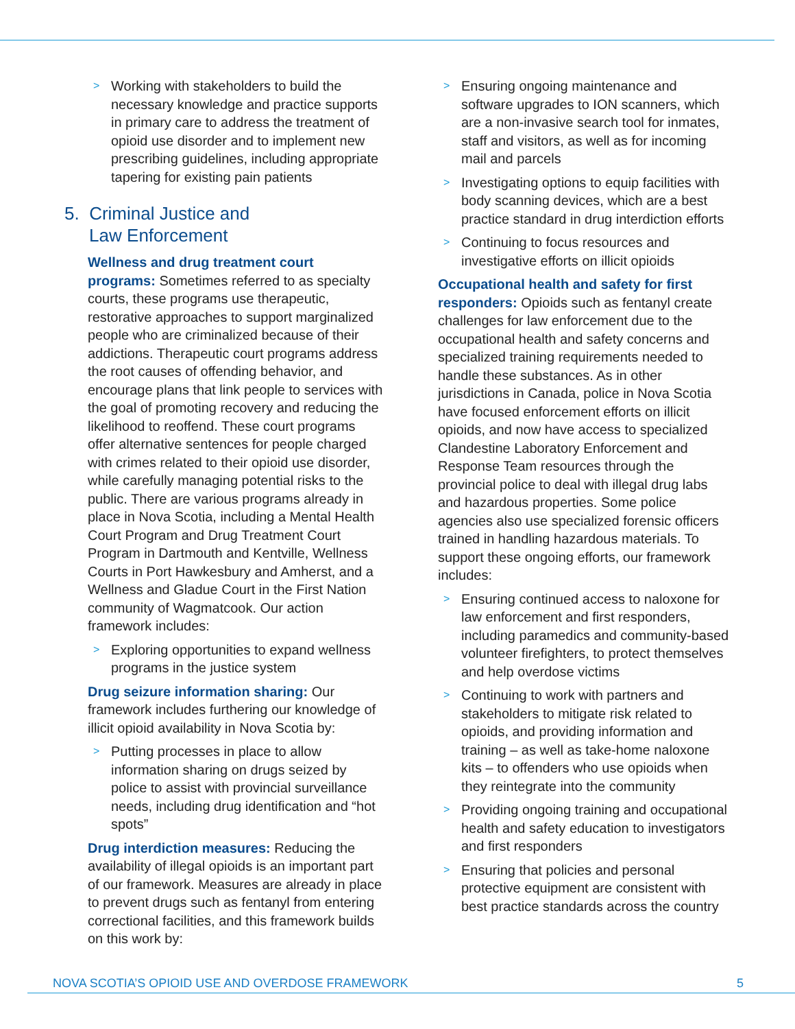> Working with stakeholders to build the necessary knowledge and practice supports in primary care to address the treatment of opioid use disorder and to implement new prescribing guidelines, including appropriate tapering for existing pain patients
5. Criminal Justice and
Law Enforcement
Wellness and drug treatment court programs: Sometimes referred to as specialty courts, these programs use therapeutic, restorative approaches to support marginalized people who are criminalized because of their addictions. Therapeutic court programs address the root causes of offending behavior, and encourage plans that link people to services with the goal of promoting recovery and reducing the likelihood to reoffend. These court programs offer alternative sentences for people charged with crimes related to their opioid use disorder, while carefully managing potential risks to the public. There are various programs already in place in Nova Scotia, including a Mental Health Court Program and Drug Treatment Court Program in Dartmouth and Kentville, Wellness Courts in Port Hawkesbury and Amherst, and a Wellness and Gladue Court in the First Nation community of Wagmatcook. Our action framework includes:
> Exploring opportunities to expand wellness programs in the justice system
Drug seizure information sharing: Our framework includes furthering our knowledge of illicit opioid availability in Nova Scotia by:
> Putting processes in place to allow information sharing on drugs seized by police to assist with provincial surveillance needs, including drug identification and “hot spots”
Drug interdiction measures: Reducing the availability of illegal opioids is an important part of our framework. Measures are already in place to prevent drugs such as fentanyl from entering correctional facilities, and this framework builds on this work by:
> Ensuring ongoing maintenance and software upgrades to ION scanners, which are a non-invasive search tool for inmates, staff and visitors, as well as for incoming mail and parcels
> Investigating options to equip facilities with body scanning devices, which are a best practice standard in drug interdiction efforts
> Continuing to focus resources and investigative efforts on illicit opioids
Occupational health and safety for first responders: Opioids such as fentanyl create challenges for law enforcement due to the occupational health and safety concerns and specialized training requirements needed to handle these substances. As in other jurisdictions in Canada, police in Nova Scotia have focused enforcement efforts on illicit opioids, and now have access to specialized Clandestine Laboratory Enforcement and Response Team resources through the provincial police to deal with illegal drug labs and hazardous properties. Some police agencies also use specialized forensic officers trained in handling hazardous materials. To support these ongoing efforts, our framework includes:
> Ensuring continued access to naloxone for law enforcement and first responders, including paramedics and community-based volunteer firefighters, to protect themselves and help overdose victims
> Continuing to work with partners and stakeholders to mitigate risk related to opioids, and providing information and training – as well as take-home naloxone kits – to offenders who use opioids when they reintegrate into the community
> Providing ongoing training and occupational health and safety education to investigators and first responders
> Ensuring that policies and personal protective equipment are consistent with best practice standards across the country
NOVA SCOTIA’S OPIOID USE AND OVERDOSE FRAMEWORK 5